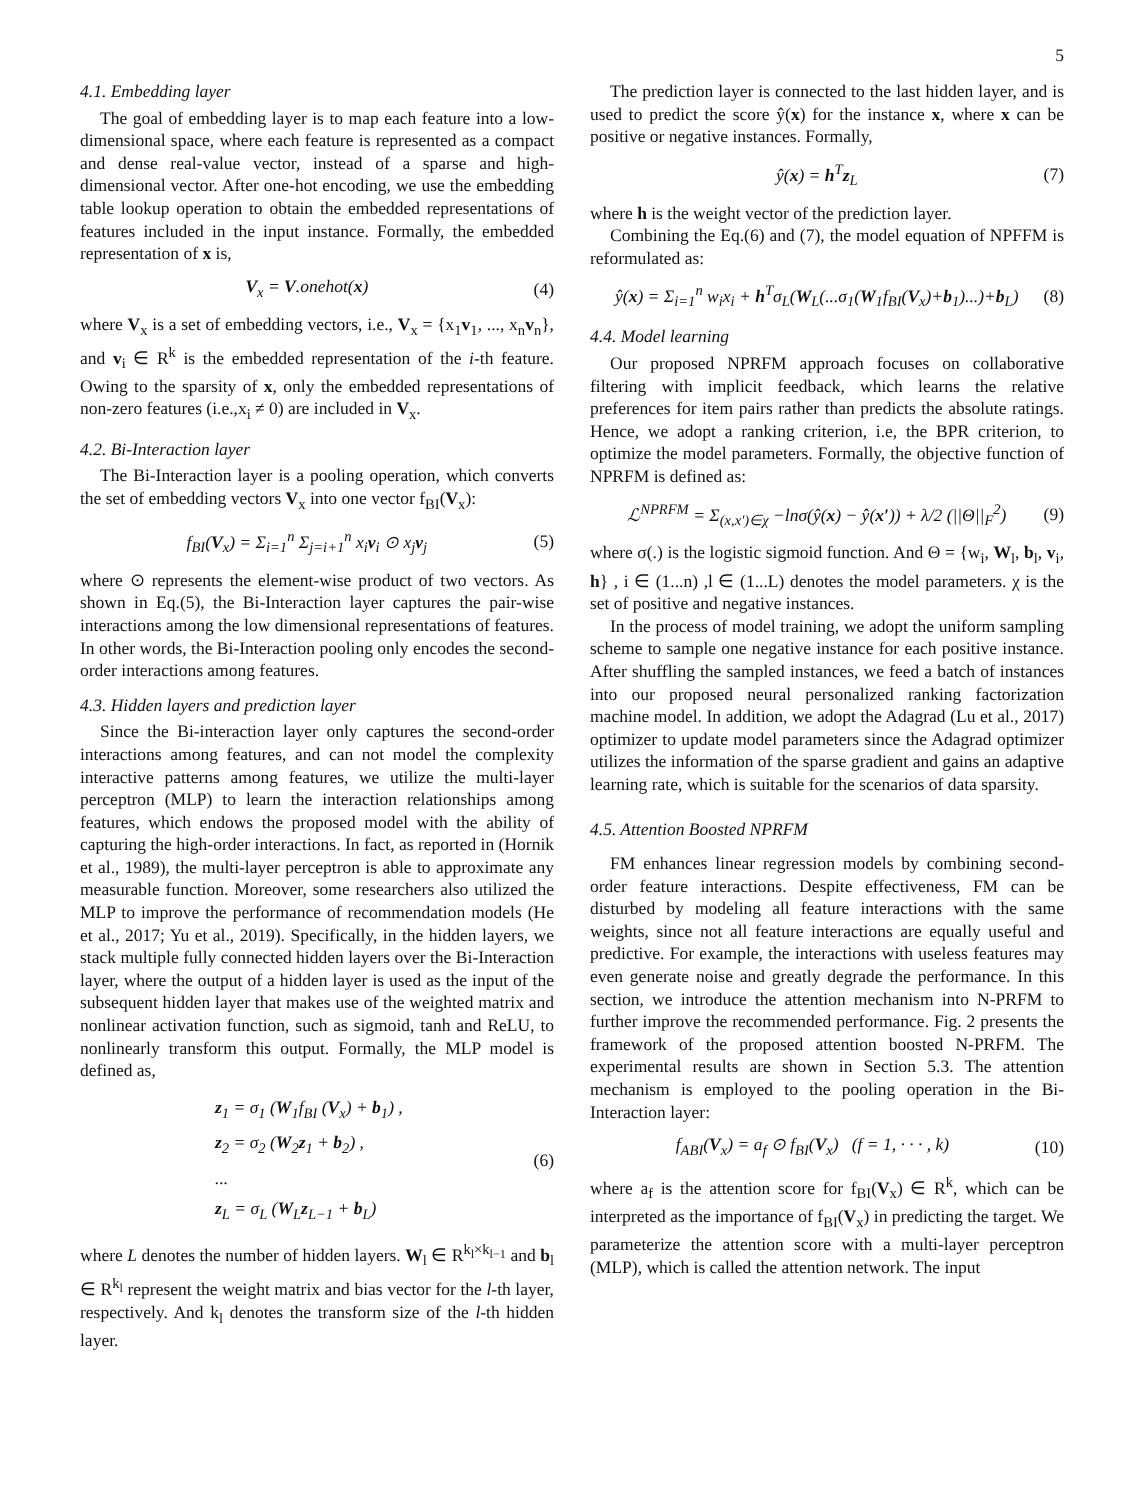5
4.1. Embedding layer
The goal of embedding layer is to map each feature into a low-dimensional space, where each feature is represented as a compact and dense real-value vector, instead of a sparse and high-dimensional vector. After one-hot encoding, we use the embedding table lookup operation to obtain the embedded representations of features included in the input instance. Formally, the embedded representation of x is,
V<sub>x</sub> = V.onehot(x) (4)
where V<sub>x</sub> is a set of embedding vectors, i.e., V<sub>x</sub> = {x<sub>1</sub>v<sub>1</sub>, ..., x<sub>n</sub>v<sub>n</sub>}, and v<sub>i</sub> ∈ R<sup>k</sup> is the embedded representation of the i-th feature. Owing to the sparsity of x, only the embedded representations of non-zero features (i.e.,x<sub>i</sub> ≠ 0) are included in V<sub>x</sub>.
4.2. Bi-Interaction layer
The Bi-Interaction layer is a pooling operation, which converts the set of embedding vectors V<sub>x</sub> into one vector f<sub>BI</sub>(V<sub>x</sub>):
f<sub>BI</sub>(V<sub>x</sub>) = Σ<sub>i=1</sub><sup>n</sup> Σ<sub>j=i+1</sub><sup>n</sup> x<sub>i</sub>v<sub>i</sub> ⊙ x<sub>j</sub>v<sub>j</sub> (5)
where ⊙ represents the element-wise product of two vectors. As shown in Eq.(5), the Bi-Interaction layer captures the pair-wise interactions among the low dimensional representations of features. In other words, the Bi-Interaction pooling only encodes the second-order interactions among features.
4.3. Hidden layers and prediction layer
Since the Bi-interaction layer only captures the second-order interactions among features, and can not model the complexity interactive patterns among features, we utilize the multi-layer perceptron (MLP) to learn the interaction relationships among features, which endows the proposed model with the ability of capturing the high-order interactions. In fact, as reported in (Hornik et al., 1989), the multi-layer perceptron is able to approximate any measurable function. Moreover, some researchers also utilized the MLP to improve the performance of recommendation models (He et al., 2017; Yu et al., 2019). Specifically, in the hidden layers, we stack multiple fully connected hidden layers over the Bi-Interaction layer, where the output of a hidden layer is used as the input of the subsequent hidden layer that makes use of the weighted matrix and nonlinear activation function, such as sigmoid, tanh and ReLU, to nonlinearly transform this output. Formally, the MLP model is defined as,
z<sub>1</sub> = σ<sub>1</sub> (W<sub>1</sub>f<sub>BI</sub> (V<sub>x</sub>) + b<sub>1</sub>) ,
z<sub>2</sub> = σ<sub>2</sub> (W<sub>2</sub>z<sub>1</sub> + b<sub>2</sub>) ,
...
z<sub>L</sub> = σ<sub>L</sub> (W<sub>L</sub>z<sub>L−1</sub> + b<sub>L</sub>) (6)
where L denotes the number of hidden layers. W<sub>l</sub> ∈ R<sup>k<sub>l</sub>×k<sub>l−1</sub></sup> and b<sub>l</sub> ∈ R<sup>k<sub>l</sub></sup> represent the weight matrix and bias vector for the l-th layer, respectively. And k<sub>l</sub> denotes the transform size of the l-th hidden layer.
The prediction layer is connected to the last hidden layer, and is used to predict the score ŷ(x) for the instance x, where x can be positive or negative instances. Formally,
ŷ(x) = h<sup>T</sup>z<sub>L</sub> (7)
where h is the weight vector of the prediction layer.
Combining the Eq.(6) and (7), the model equation of NPFFM is reformulated as:
ŷ(x) = Σ<sub>i=1</sub><sup>n</sup> w<sub>i</sub>x<sub>i</sub> + h<sup>T</sup>σ<sub>L</sub>(W<sub>L</sub>(...σ<sub>1</sub>(W<sub>1</sub>f<sub>BI</sub>(V<sub>x</sub>)+b<sub>1</sub>)...)+b<sub>L</sub>) (8)
4.4. Model learning
Our proposed NPRFM approach focuses on collaborative filtering with implicit feedback, which learns the relative preferences for item pairs rather than predicts the absolute ratings. Hence, we adopt a ranking criterion, i.e, the BPR criterion, to optimize the model parameters. Formally, the objective function of NPRFM is defined as:
ℒ<sup>NPRFM</sup> = Σ<sub>(x,x′)∈χ</sub> −lnσ(ŷ(x) − ŷ(x′)) + λ/2 (||Θ||<sub>F</sub><sup>2</sup>) (9)
where σ(.) is the logistic sigmoid function. And Θ = {w<sub>i</sub>, W<sub>l</sub>, b<sub>l</sub>, v<sub>i</sub>, h} , i ∈ (1...n) ,l ∈ (1...L) denotes the model parameters. χ is the set of positive and negative instances.
In the process of model training, we adopt the uniform sampling scheme to sample one negative instance for each positive instance. After shuffling the sampled instances, we feed a batch of instances into our proposed neural personalized ranking factorization machine model. In addition, we adopt the Adagrad (Lu et al., 2017) optimizer to update model parameters since the Adagrad optimizer utilizes the information of the sparse gradient and gains an adaptive learning rate, which is suitable for the scenarios of data sparsity.
4.5. Attention Boosted NPRFM
FM enhances linear regression models by combining second-order feature interactions. Despite effectiveness, FM can be disturbed by modeling all feature interactions with the same weights, since not all feature interactions are equally useful and predictive. For example, the interactions with useless features may even generate noise and greatly degrade the performance. In this section, we introduce the attention mechanism into N-PRFM to further improve the recommended performance. Fig. 2 presents the framework of the proposed attention boosted N-PRFM. The experimental results are shown in Section 5.3. The attention mechanism is employed to the pooling operation in the Bi-Interaction layer:
f<sub>ABI</sub>(V<sub>x</sub>) = a<sub>f</sub> ⊙ f<sub>BI</sub>(V<sub>x</sub>) (f = 1, · · · , k) (10)
where a<sub>f</sub> is the attention score for f<sub>BI</sub>(V<sub>x</sub>) ∈ R<sup>k</sup>, which can be interpreted as the importance of f<sub>BI</sub>(V<sub>x</sub>) in predicting the target. We parameterize the attention score with a multi-layer perceptron (MLP), which is called the attention network. The input